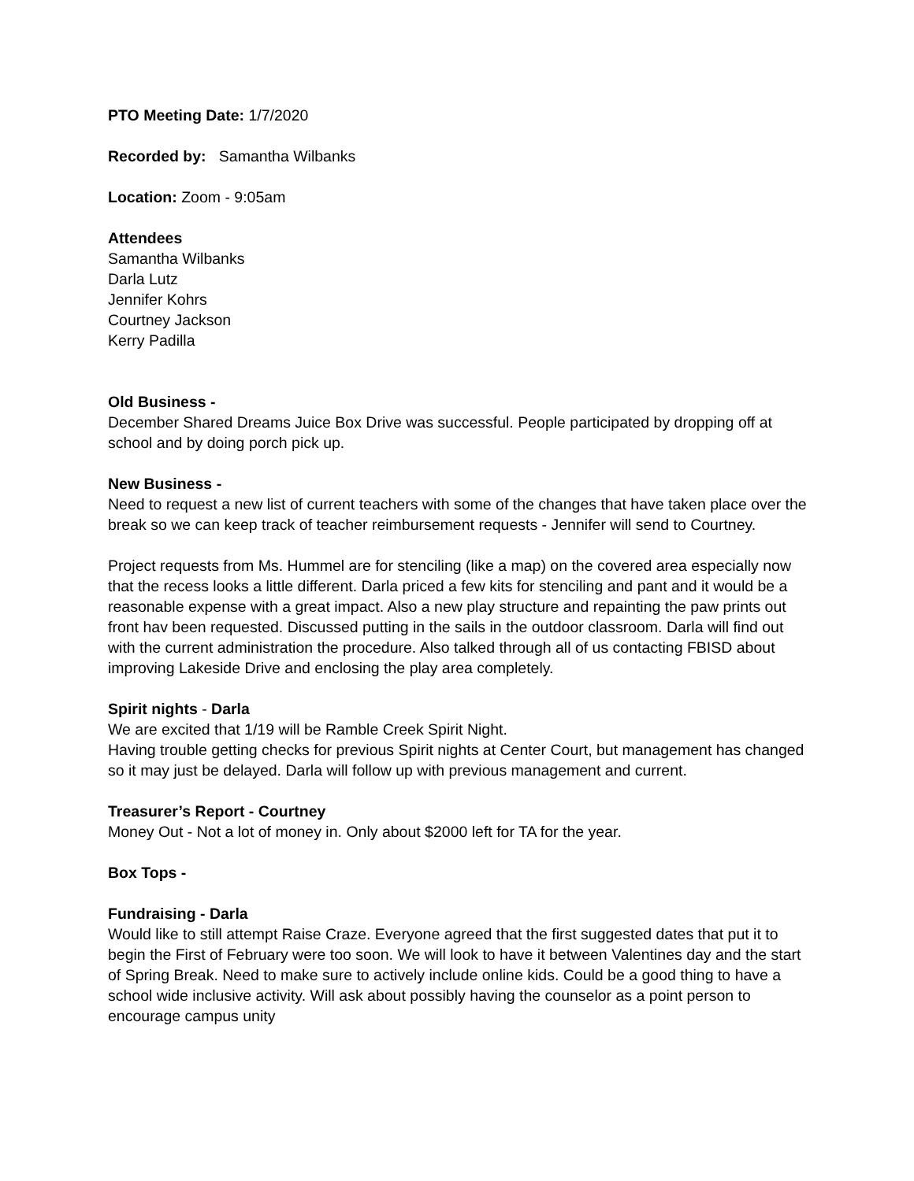PTO Meeting Date: 1/7/2020
Recorded by: Samantha Wilbanks
Location: Zoom - 9:05am
Attendees
Samantha Wilbanks
Darla Lutz
Jennifer Kohrs
Courtney Jackson
Kerry Padilla
Old Business -
December Shared Dreams Juice Box Drive was successful. People participated by dropping off at school and by doing porch pick up.
New Business -
Need to request a new list of current teachers with some of the changes that have taken place over the break so we can keep track of teacher reimbursement requests - Jennifer will send to Courtney.
Project requests from Ms. Hummel are for stenciling (like a map) on the covered area especially now that the recess looks a little different. Darla priced a few kits for stenciling and pant and it would be a reasonable expense with a great impact. Also a new play structure and repainting the paw prints out front hav been requested. Discussed putting in the sails in the outdoor classroom. Darla will find out with the current administration the procedure. Also talked through all of us contacting FBISD about improving Lakeside Drive and enclosing the play area completely.
Spirit nights - Darla
We are excited that 1/19 will be Ramble Creek Spirit Night.
Having trouble getting checks for previous Spirit nights at Center Court, but management has changed so it may just be delayed. Darla will follow up with previous management and current.
Treasurer’s Report - Courtney
Money Out - Not a lot of money in. Only about $2000 left for TA for the year.
Box Tops -
Fundraising - Darla
Would like to still attempt Raise Craze. Everyone agreed that the first suggested dates that put it to begin the First of February were too soon. We will look to have it between Valentines day and the start of Spring Break. Need to make sure to actively include online kids. Could be a good thing to have a school wide inclusive activity. Will ask about possibly having the counselor as a point person to encourage campus unity